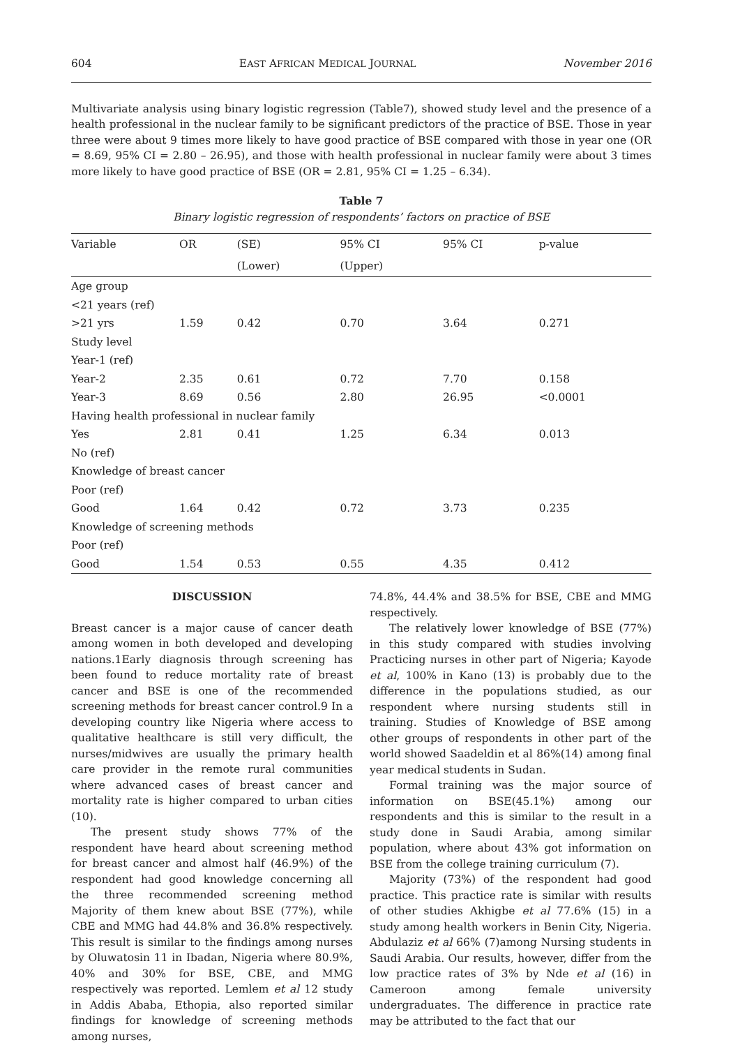604 EAST AFRICAN MEDICAL JOURNAL November 2016
Multivariate analysis using binary logistic regression (Table7), showed study level and the presence of a health professional in the nuclear family to be significant predictors of the practice of BSE. Those in year three were about 9 times more likely to have good practice of BSE compared with those in year one (OR = 8.69, 95% CI = 2.80 – 26.95), and those with health professional in nuclear family were about 3 times more likely to have good practice of BSE (OR = 2.81, 95% CI = 1.25 – 6.34).
Table 7
Binary logistic regression of respondents’ factors on practice of BSE
| Variable | OR | (SE) | 95% CI | 95% CI | p-value |
| --- | --- | --- | --- | --- | --- |
| | | (Lower) | (Upper) | | |
| Age group | | | | | |
| <21 years (ref) | | | | | |
| >21 yrs | 1.59 | 0.42 | 0.70 | 3.64 | 0.271 |
| Study level | | | | | |
| Year-1 (ref) | | | | | |
| Year-2 | 2.35 | 0.61 | 0.72 | 7.70 | 0.158 |
| Year-3 | 8.69 | 0.56 | 2.80 | 26.95 | <0.0001 |
| Having health professional in nuclear family | | | | | |
| Yes | 2.81 | 0.41 | 1.25 | 6.34 | 0.013 |
| No (ref) | | | | | |
| Knowledge of breast cancer | | | | | |
| Poor (ref) | | | | | |
| Good | 1.64 | 0.42 | 0.72 | 3.73 | 0.235 |
| Knowledge of screening methods | | | | | |
| Poor (ref) | | | | | |
| Good | 1.54 | 0.53 | 0.55 | 4.35 | 0.412 |
DISCUSSION
Breast cancer is a major cause of cancer death among women in both developed and developing nations.1Early diagnosis through screening has been found to reduce mortality rate of breast cancer and BSE is one of the recommended screening methods for breast cancer control.9 In a developing country like Nigeria where access to qualitative healthcare is still very difficult, the nurses/midwives are usually the primary health care provider in the remote rural communities where advanced cases of breast cancer and mortality rate is higher compared to urban cities (10).
The present study shows 77% of the respondent have heard about screening method for breast cancer and almost half (46.9%) of the respondent had good knowledge concerning all the three recommended screening method Majority of them knew about BSE (77%), while CBE and MMG had 44.8% and 36.8% respectively. This result is similar to the findings among nurses by Oluwatosin 11 in Ibadan, Nigeria where 80.9%, 40% and 30% for BSE, CBE, and MMG respectively was reported. Lemlem et al 12 study in Addis Ababa, Ethopia, also reported similar findings for knowledge of screening methods among nurses,
74.8%, 44.4% and 38.5% for BSE, CBE and MMG respectively.
The relatively lower knowledge of BSE (77%) in this study compared with studies involving Practicing nurses in other part of Nigeria; Kayode et al, 100% in Kano (13) is probably due to the difference in the populations studied, as our respondent where nursing students still in training. Studies of Knowledge of BSE among other groups of respondents in other part of the world showed Saadeldin et al 86%(14) among final year medical students in Sudan.
Formal training was the major source of information on BSE(45.1%) among our respondents and this is similar to the result in a study done in Saudi Arabia, among similar population, where about 43% got information on BSE from the college training curriculum (7).
Majority (73%) of the respondent had good practice. This practice rate is similar with results of other studies Akhigbe et al 77.6% (15) in a study among health workers in Benin City, Nigeria. Abdulaziz et al 66% (7)among Nursing students in Saudi Arabia. Our results, however, differ from the low practice rates of 3% by Nde et al (16) in Cameroon among female university undergraduates. The difference in practice rate may be attributed to the fact that our